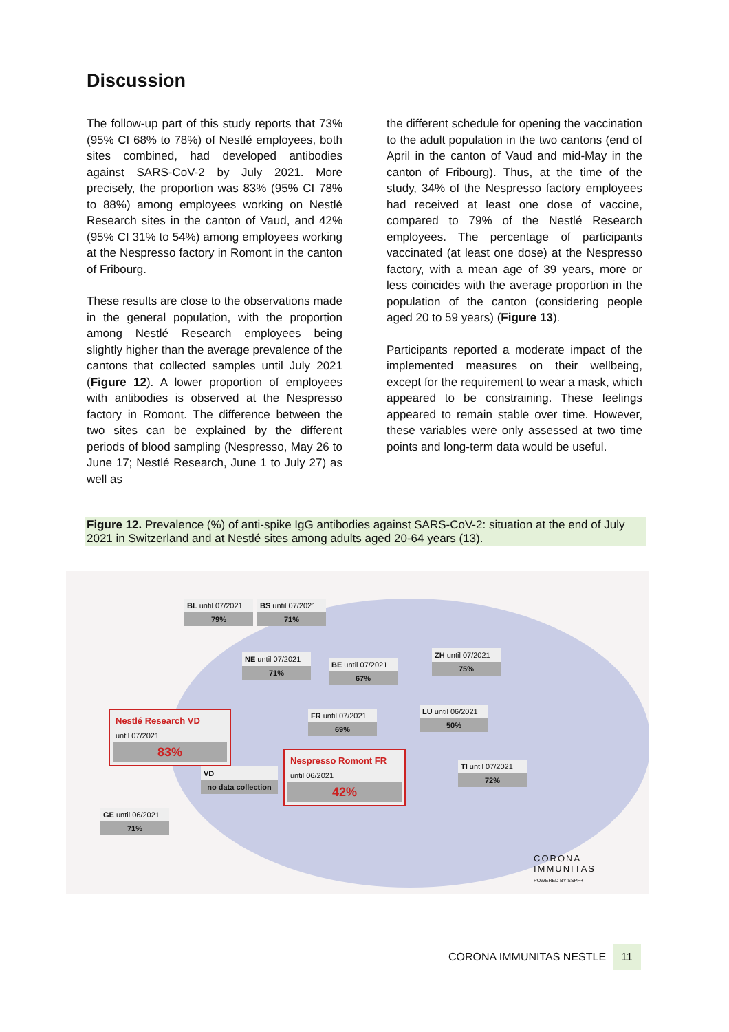Discussion
The follow-up part of this study reports that 73% (95% CI 68% to 78%) of Nestlé employees, both sites combined, had developed antibodies against SARS-CoV-2 by July 2021. More precisely, the proportion was 83% (95% CI 78% to 88%) among employees working on Nestlé Research sites in the canton of Vaud, and 42% (95% CI 31% to 54%) among employees working at the Nespresso factory in Romont in the canton of Fribourg.
These results are close to the observations made in the general population, with the proportion among Nestlé Research employees being slightly higher than the average prevalence of the cantons that collected samples until July 2021 (Figure 12). A lower proportion of employees with antibodies is observed at the Nespresso factory in Romont. The difference between the two sites can be explained by the different periods of blood sampling (Nespresso, May 26 to June 17; Nestlé Research, June 1 to July 27) as well as
the different schedule for opening the vaccination to the adult population in the two cantons (end of April in the canton of Vaud and mid-May in the canton of Fribourg). Thus, at the time of the study, 34% of the Nespresso factory employees had received at least one dose of vaccine, compared to 79% of the Nestlé Research employees. The percentage of participants vaccinated (at least one dose) at the Nespresso factory, with a mean age of 39 years, more or less coincides with the average proportion in the population of the canton (considering people aged 20 to 59 years) (Figure 13).
Participants reported a moderate impact of the implemented measures on their wellbeing, except for the requirement to wear a mask, which appeared to be constraining. These feelings appeared to remain stable over time. However, these variables were only assessed at two time points and long-term data would be useful.
Figure 12. Prevalence (%) of anti-spike IgG antibodies against SARS-CoV-2: situation at the end of July 2021 in Switzerland and at Nestlé sites among adults aged 20-64 years (13).
BL until 07/2021
79%
BS until 07/2021
71%
NE until 07/2021
71%
BE until 07/2021
67%
ZH until 07/2021
75%
Nestlé Research VD
until 07/2021
83%
FR until 07/2021
69%
LU until 06/2021
50%
VD
no data collection
Nespresso Romont FR
until 06/2021
42%
TI until 07/2021
72%
GE until 06/2021
71%
CORONA
IMMUNITAS
POWERED BY SSPH+
CORONA IMMUNITAS NESTLE 11